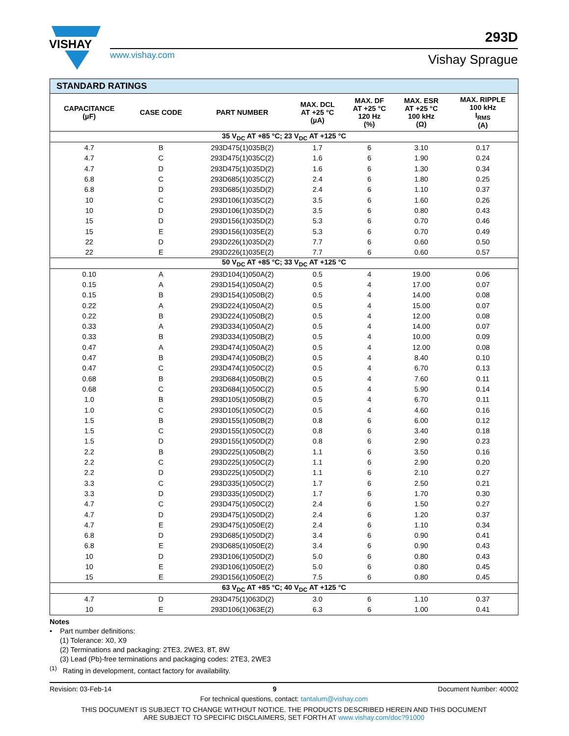VISHAY
www.vishay.com
293D
Vishay Sprague
| STANDARD RATINGS | | | | | | |
| --- | --- | --- | --- | --- | --- | --- |
| CAPACITANCE (µF) | CASE CODE | PART NUMBER | MAX. DCL AT +25 °C (µA) | MAX. DF AT +25 °C 120 Hz (%) | MAX. ESR AT +25 °C 100 kHz (Ω) | MAX. RIPPLE 100 kHz I<sub>RMS</sub> (A) |
| 35 V<sub>DC</sub> AT +85 °C; 23 V<sub>DC</sub> AT +125 °C | | | | | | |
| 4.7 | B | 293D475(1)035B(2) | 1.7 | 6 | 3.10 | 0.17 |
| 4.7 | C | 293D475(1)035C(2) | 1.6 | 6 | 1.90 | 0.24 |
| 4.7 | D | 293D475(1)035D(2) | 1.6 | 6 | 1.30 | 0.34 |
| 6.8 | C | 293D685(1)035C(2) | 2.4 | 6 | 1.80 | 0.25 |
| 6.8 | D | 293D685(1)035D(2) | 2.4 | 6 | 1.10 | 0.37 |
| 10 | C | 293D106(1)035C(2) | 3.5 | 6 | 1.60 | 0.26 |
| 10 | D | 293D106(1)035D(2) | 3.5 | 6 | 0.80 | 0.43 |
| 15 | D | 293D156(1)035D(2) | 5.3 | 6 | 0.70 | 0.46 |
| 15 | E | 293D156(1)035E(2) | 5.3 | 6 | 0.70 | 0.49 |
| 22 | D | 293D226(1)035D(2) | 7.7 | 6 | 0.60 | 0.50 |
| 22 | E | 293D226(1)035E(2) | 7.7 | 6 | 0.60 | 0.57 |
| 50 V<sub>DC</sub> AT +85 °C; 33 V<sub>DC</sub> AT +125 °C | | | | | | |
| 0.10 | A | 293D104(1)050A(2) | 0.5 | 4 | 19.00 | 0.06 |
| 0.15 | A | 293D154(1)050A(2) | 0.5 | 4 | 17.00 | 0.07 |
| 0.15 | B | 293D154(1)050B(2) | 0.5 | 4 | 14.00 | 0.08 |
| 0.22 | A | 293D224(1)050A(2) | 0.5 | 4 | 15.00 | 0.07 |
| 0.22 | B | 293D224(1)050B(2) | 0.5 | 4 | 12.00 | 0.08 |
| 0.33 | A | 293D334(1)050A(2) | 0.5 | 4 | 14.00 | 0.07 |
| 0.33 | B | 293D334(1)050B(2) | 0.5 | 4 | 10.00 | 0.09 |
| 0.47 | A | 293D474(1)050A(2) | 0.5 | 4 | 12.00 | 0.08 |
| 0.47 | B | 293D474(1)050B(2) | 0.5 | 4 | 8.40 | 0.10 |
| 0.47 | C | 293D474(1)050C(2) | 0.5 | 4 | 6.70 | 0.13 |
| 0.68 | B | 293D684(1)050B(2) | 0.5 | 4 | 7.60 | 0.11 |
| 0.68 | C | 293D684(1)050C(2) | 0.5 | 4 | 5.90 | 0.14 |
| 1.0 | B | 293D105(1)050B(2) | 0.5 | 4 | 6.70 | 0.11 |
| 1.0 | C | 293D105(1)050C(2) | 0.5 | 4 | 4.60 | 0.16 |
| 1.5 | B | 293D155(1)050B(2) | 0.8 | 6 | 6.00 | 0.12 |
| 1.5 | C | 293D155(1)050C(2) | 0.8 | 6 | 3.40 | 0.18 |
| 1.5 | D | 293D155(1)050D(2) | 0.8 | 6 | 2.90 | 0.23 |
| 2.2 | B | 293D225(1)050B(2) | 1.1 | 6 | 3.50 | 0.16 |
| 2.2 | C | 293D225(1)050C(2) | 1.1 | 6 | 2.90 | 0.20 |
| 2.2 | D | 293D225(1)050D(2) | 1.1 | 6 | 2.10 | 0.27 |
| 3.3 | C | 293D335(1)050C(2) | 1.7 | 6 | 2.50 | 0.21 |
| 3.3 | D | 293D335(1)050D(2) | 1.7 | 6 | 1.70 | 0.30 |
| 4.7 | C | 293D475(1)050C(2) | 2.4 | 6 | 1.50 | 0.27 |
| 4.7 | D | 293D475(1)050D(2) | 2.4 | 6 | 1.20 | 0.37 |
| 4.7 | E | 293D475(1)050E(2) | 2.4 | 6 | 1.10 | 0.34 |
| 6.8 | D | 293D685(1)050D(2) | 3.4 | 6 | 0.90 | 0.41 |
| 6.8 | E | 293D685(1)050E(2) | 3.4 | 6 | 0.90 | 0.43 |
| 10 | D | 293D106(1)050D(2) | 5.0 | 6 | 0.80 | 0.43 |
| 10 | E | 293D106(1)050E(2) | 5.0 | 6 | 0.80 | 0.45 |
| 15 | E | 293D156(1)050E(2) | 7.5 | 6 | 0.80 | 0.45 |
| 63 V<sub>DC</sub> AT +85 °C; 40 V<sub>DC</sub> AT +125 °C | | | | | | |
| 4.7 | D | 293D475(1)063D(2) | 3.0 | 6 | 1.10 | 0.37 |
| 10 | E | 293D106(1)063E(2) | 6.3 | 6 | 1.00 | 0.41 |
Notes
• Part number definitions:
(1) Tolerance: X0, X9
(2) Terminations and packaging: 2TE3, 2WE3, 8T, 8W
(3) Lead (Pb)-free terminations and packaging codes: 2TE3, 2WE3
<sup>(1)</sup> Rating in development, contact factory for availability.
Revision: 03-Feb-14 9 Document Number: 40002
For technical questions, contact: tantalum@vishay.com
THIS DOCUMENT IS SUBJECT TO CHANGE WITHOUT NOTICE. THE PRODUCTS DESCRIBED HEREIN AND THIS DOCUMENT
ARE SUBJECT TO SPECIFIC DISCLAIMERS, SET FORTH AT www.vishay.com/doc?91000